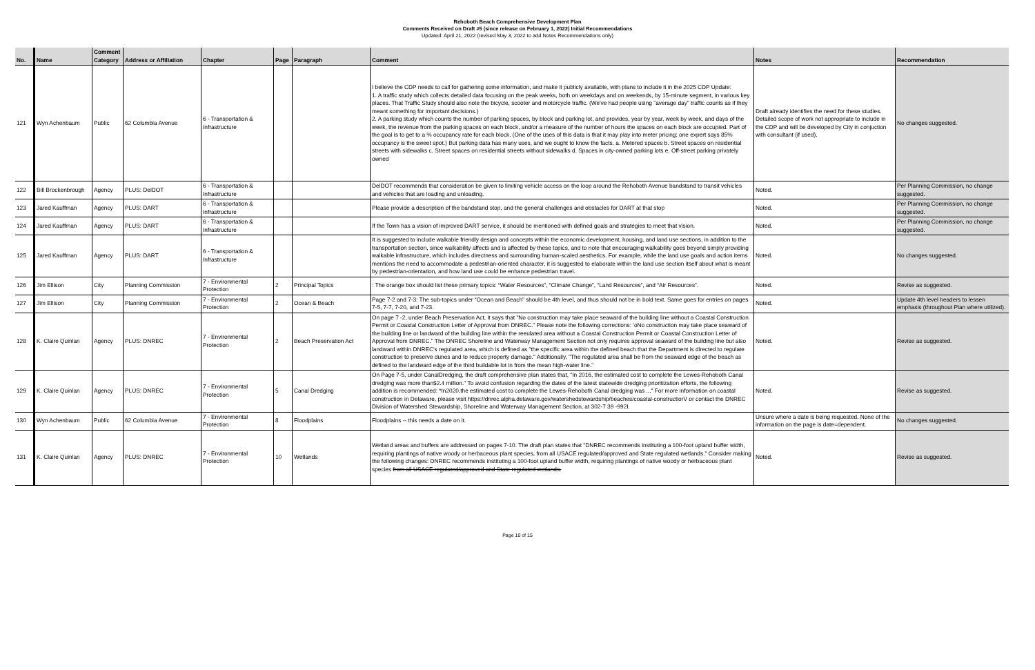Rehoboth Beach Comprehensive Development Plan
Comments Received on Draft #5 (since release on February 1, 2022) Initial Recommendations
Updated: April 21, 2022 (revised May 3, 2022 to add Notes Recommendations only)
| No. | Name | Comment Category | Address or Affiliation | Chapter | Page | Paragraph | Comment | Notes | Recommendation |
| --- | --- | --- | --- | --- | --- | --- | --- | --- | --- |
| 121 | Wyn Achenbaum | Public | 62 Columbia Avenue | 6 - Transportation & Infrastructure | | | I believe the CDP needs to call for gathering some information, and make it publicly available, with plans to include it in the 2025 CDP Update: 1. A traffic study which collects detailed data focusing on the peak weeks, both on weekdays and on weekends, by 15-minute segment, in various key places. That Traffic Study should also note the bicycle, scooter and motorcycle traffic. (We've had people using "average day" traffic counts as if they meant something for important decisions.) 2. A parking study which counts the number of parking spaces, by block and parking lot, and provides, year by year, week by week, and days of the week, the revenue from the parking spaces on each block, and/or a measure of the number of hours the spaces on each block are occupied. Part of the goal is to get to a % occupancy rate for each block. (One of the uses of this data is that it may play into meter pricing; one expert says 85% occupancy is the sweet spot.) But parking data has many uses, and we ought to know the facts. a. Metered spaces b. Street spaces on residential streets with sidewalks c. Street spaces on residential streets without sidewalks d. Spaces in city-owned parking lots e. Off-street parking privately owned | Draft already identifies the need for these studies. Detailed scope of work not appropriate to include in the CDP and will be developed by City in conjuction with consultant (if used). | No changes suggested. |
| 122 | Bill Brockenbrough | Agency | PLUS: DelDOT | 6 - Transportation & Infrastructure | | | DelDOT recommends that consideration be given to limiting vehicle access on the loop around the Rehoboth Avenue bandstand to transit vehicles and vehicles that are loading and unloading. | Noted. | Per Planning Commission, no change suggested. |
| 123 | Jared Kauffman | Agency | PLUS: DART | 6 - Transportation & Infrastructure | | | Please provide a description of the bandstand stop, and the general challenges and obstacles for DART at that stop | Noted. | Per Planning Commission, no change suggested. |
| 124 | Jared Kauffman | Agency | PLUS: DART | 6 - Transportation & Infrastructure | | | If the Town has a vision of improved DART service, it should be mentioned with defined goals and strategies to meet that vision. | Noted. | Per Planning Commission, no change suggested. |
| 125 | Jared Kauffman | Agency | PLUS: DART | 6 - Transportation & Infrastructure | | | It is suggested to include walkable friendly design and concepts within the economic development, housing, and land use sections, in addition to the transportation section, since walkability affects and is affected by these topics, and to note that encouraging walkability goes beyond simply providing walkable infrastructure, which includes directness and surrounding human-scaled aesthetics. For example, while the land use goals and action items mentions the need to accommodate a pedestrian-oriented character, it is suggested to elaborate within the land use section itself about what is meant by pedestrian-orientation, and how land use could be enhance pedestrian travel. | Noted. | No changes suggested. |
| 126 | Jim Ellison | City | Planning Commission | 7 - Environmental Protection | 2 | Principal Topics | : The orange box should list these primary topics: “Water Resources”, “Climate Change”, “Land Resources”, and “Air Resources”. | Noted. | Revise as suggested. |
| 127 | Jim Ellison | City | Planning Commission | 7 - Environmental Protection | 2 | Ocean & Beach | Page 7-2 and 7-3: The sub-topics under “Ocean and Beach” should be 4th level, and thus should not be in bold text. Same goes for entries on pages 7-5, 7-7, 7-20, and 7-23. | Noted. | Update 4th level headers to lessen emphasis (throughout Plan where utilized). |
| 128 | K. Claire Quinlan | Agency | PLUS: DNREC | 7 - Environmental Protection | 2 | Beach Preservation Act | On page 7 -2, under Beach Preservation Act, it says that "No construction may take place seaward of the building line without a Coastal Construction Permit or Coastal Construction Letter of Approval from DNREC." Please note the following corrections: 'oNo construction may take place seaward of the building line or landward of the building line within the reeulated area without a Coastal Construction Permit or Coastal Construction Letter of Approval from DNREC." The DNREC Shoreline and Waterway Management Section not only requires approval seaward of the building line but also landward within DNREC's regulated area, which is defined as "the specific area within the defined beach that the Department is directed to regulate construction to preserve dunes and to reduce property damage." Additionally, "The regulated area shall be from the seaward edge of the beach as defined to the landward edge of the third buildable lot in from the mean high-water line." | Noted. | Revise as suggested. |
| 129 | K. Claire Quinlan | Agency | PLUS: DNREC | 7 - Environmental Protection | 5 | Canal Dredging | On Page 7-5, under CanalDredging, the draft comprehensive plan states that, "In 2016, the estimated cost to complete the Lewes-Rehoboth Canal dredging was more than$2.4 million." To avoid confusion regarding the dates of the latest statewide dredging prioritization efforts, the following addition is recommended: *In2020,the estimated cost to complete the Lewes-Rehoboth Canal dredging was ..." For more information on coastal construction in Delaware, please visit https://dnrec.alpha.delaware.gov/watershedstewardship/beaches/coastal-constructiorV or contact the DNREC Division of Watershed Stewardship, Shoreline and Waterway Management Section, at 302-7 39 -992I. | Noted. | Revise as suggested. |
| 130 | Wyn Achenbaum | Public | 62 Columbia Avenue | 7 - Environmental Protection | 8 | Floodplains | Floodplains -- this needs a date on it. | Unsure where a date is being requested. None of the information on the page is date=dependent. | No changes suggested. |
| 131 | K. Claire Quinlan | Agency | PLUS: DNREC | 7 - Environmental Protection | 10 | Wetlands | Wetland areas and buffers are addressed on pages 7-10. The draft plan states that "DNREC recommends instituting a 100-foot upland buffer width, requiring plantings of native woody or herbaceous plant species, from all USACE regulated/approved and State regulated wetlands." Consider making the following changes: DNREC recommends instituting a 100-foot upland buffer width, requiring plantings of native woody or herbaceous plant species from all USACE regulated/approved and State regulated wetlands. | Noted. | Revise as suggested. |
Page 10 of 15